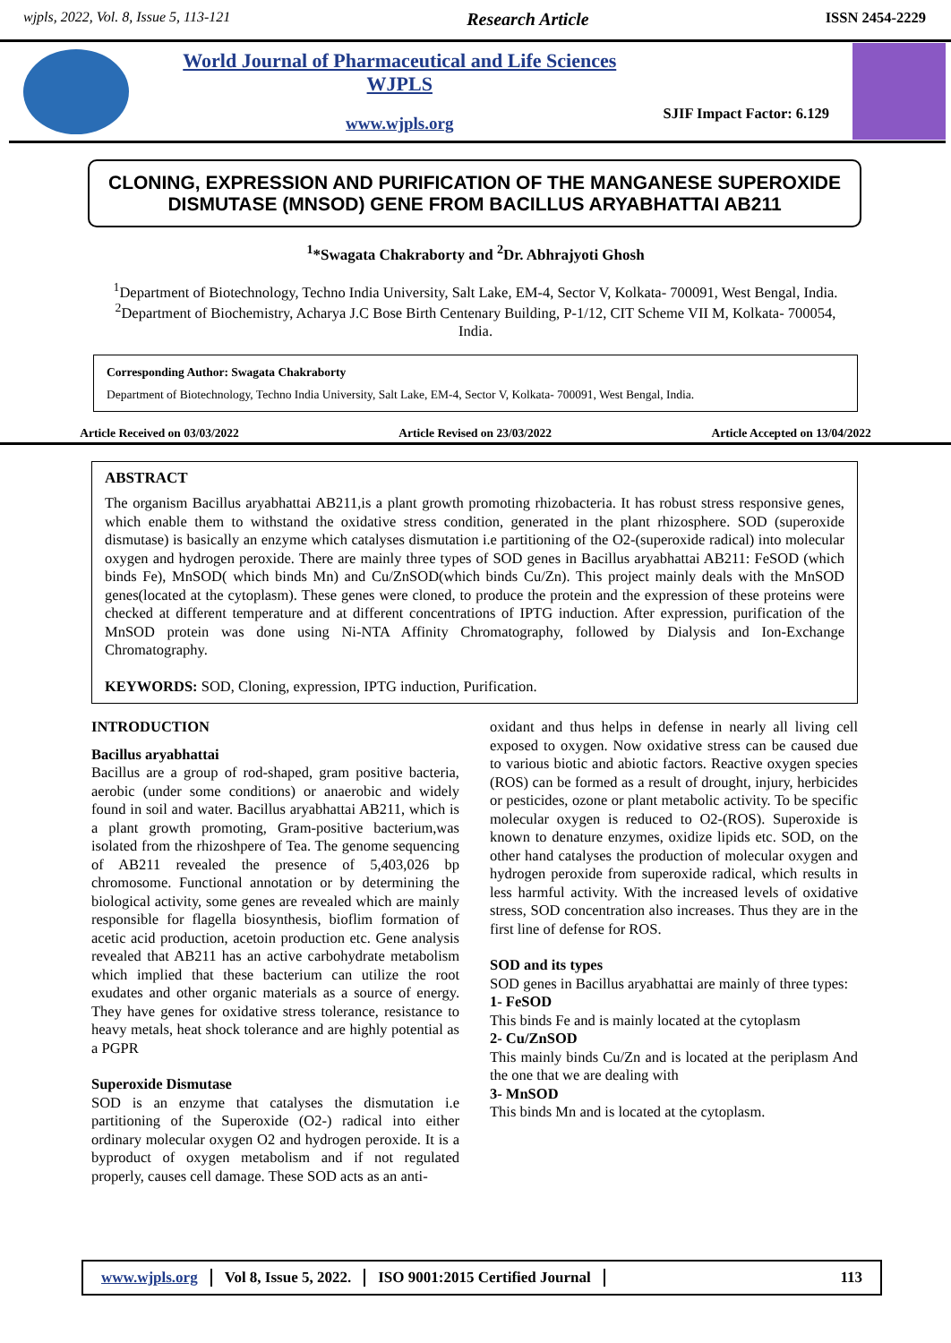wjpls, 2022, Vol. 8, Issue 5, 113-121 Research Article ISSN 2454-2229
World Journal of Pharmaceutical and Life Sciences
WJPLS
www.wjpls.org
SJIF Impact Factor: 6.129
CLONING, EXPRESSION AND PURIFICATION OF THE MANGANESE SUPEROXIDE DISMUTASE (MNSOD) GENE FROM BACILLUS ARYABHATTAI AB211
<sup>1</sup>*Swagata Chakraborty and <sup>2</sup>Dr. Abhrajyoti Ghosh
<sup>1</sup> Department of Biotechnology, Techno India University, Salt Lake, EM-4, Sector V, Kolkata- 700091, West Bengal, India.
<sup>2</sup> Department of Biochemistry, Acharya J.C Bose Birth Centenary Building, P-1/12, CIT Scheme VII M, Kolkata- 700054, India.
Corresponding Author: Swagata Chakraborty
Department of Biotechnology, Techno India University, Salt Lake, EM-4, Sector V, Kolkata- 700091, West Bengal, India.
Article Received on 03/03/2022 Article Revised on 23/03/2022 Article Accepted on 13/04/2022
ABSTRACT
The organism Bacillus aryabhattai AB211,is a plant growth promoting rhizobacteria. It has robust stress responsive genes, which enable them to withstand the oxidative stress condition, generated in the plant rhizosphere. SOD (superoxide dismutase) is basically an enzyme which catalyses dismutation i.e partitioning of the O2-(superoxide radical) into molecular oxygen and hydrogen peroxide. There are mainly three types of SOD genes in Bacillus aryabhattai AB211: FeSOD (which binds Fe), MnSOD( which binds Mn) and Cu/ZnSOD(which binds Cu/Zn). This project mainly deals with the MnSOD genes(located at the cytoplasm). These genes were cloned, to produce the protein and the expression of these proteins were checked at different temperature and at different concentrations of IPTG induction. After expression, purification of the MnSOD protein was done using Ni-NTA Affinity Chromatography, followed by Dialysis and Ion-Exchange Chromatography.
KEYWORDS: SOD, Cloning, expression, IPTG induction, Purification.
INTRODUCTION
Bacillus aryabhattai
Bacillus are a group of rod-shaped, gram positive bacteria, aerobic (under some conditions) or anaerobic and widely found in soil and water. Bacillus aryabhattai AB211, which is a plant growth promoting, Gram-positive bacterium,was isolated from the rhizoshpere of Tea. The genome sequencing of AB211 revealed the presence of 5,403,026 bp chromosome. Functional annotation or by determining the biological activity, some genes are revealed which are mainly responsible for flagella biosynthesis, bioflim formation of acetic acid production, acetoin production etc. Gene analysis revealed that AB211 has an active carbohydrate metabolism which implied that these bacterium can utilize the root exudates and other organic materials as a source of energy. They have genes for oxidative stress tolerance, resistance to heavy metals, heat shock tolerance and are highly potential as a PGPR
Superoxide Dismutase
SOD is an enzyme that catalyses the dismutation i.e partitioning of the Superoxide (O2-) radical into either ordinary molecular oxygen O2 and hydrogen peroxide. It is a byproduct of oxygen metabolism and if not regulated properly, causes cell damage. These SOD acts as an anti-
oxidant and thus helps in defense in nearly all living cell exposed to oxygen. Now oxidative stress can be caused due to various biotic and abiotic factors. Reactive oxygen species (ROS) can be formed as a result of drought, injury, herbicides or pesticides, ozone or plant metabolic activity. To be specific molecular oxygen is reduced to O2-(ROS). Superoxide is known to denature enzymes, oxidize lipids etc. SOD, on the other hand catalyses the production of molecular oxygen and hydrogen peroxide from superoxide radical, which results in less harmful activity. With the increased levels of oxidative stress, SOD concentration also increases. Thus they are in the first line of defense for ROS.
SOD and its types
SOD genes in Bacillus aryabhattai are mainly of three types:
1- FeSOD
This binds Fe and is mainly located at the cytoplasm
2- Cu/ZnSOD
This mainly binds Cu/Zn and is located at the periplasm And the one that we are dealing with
3- MnSOD
This binds Mn and is located at the cytoplasm.
www.wjpls.org Vol 8, Issue 5, 2022. ISO 9001:2015 Certified Journal 113